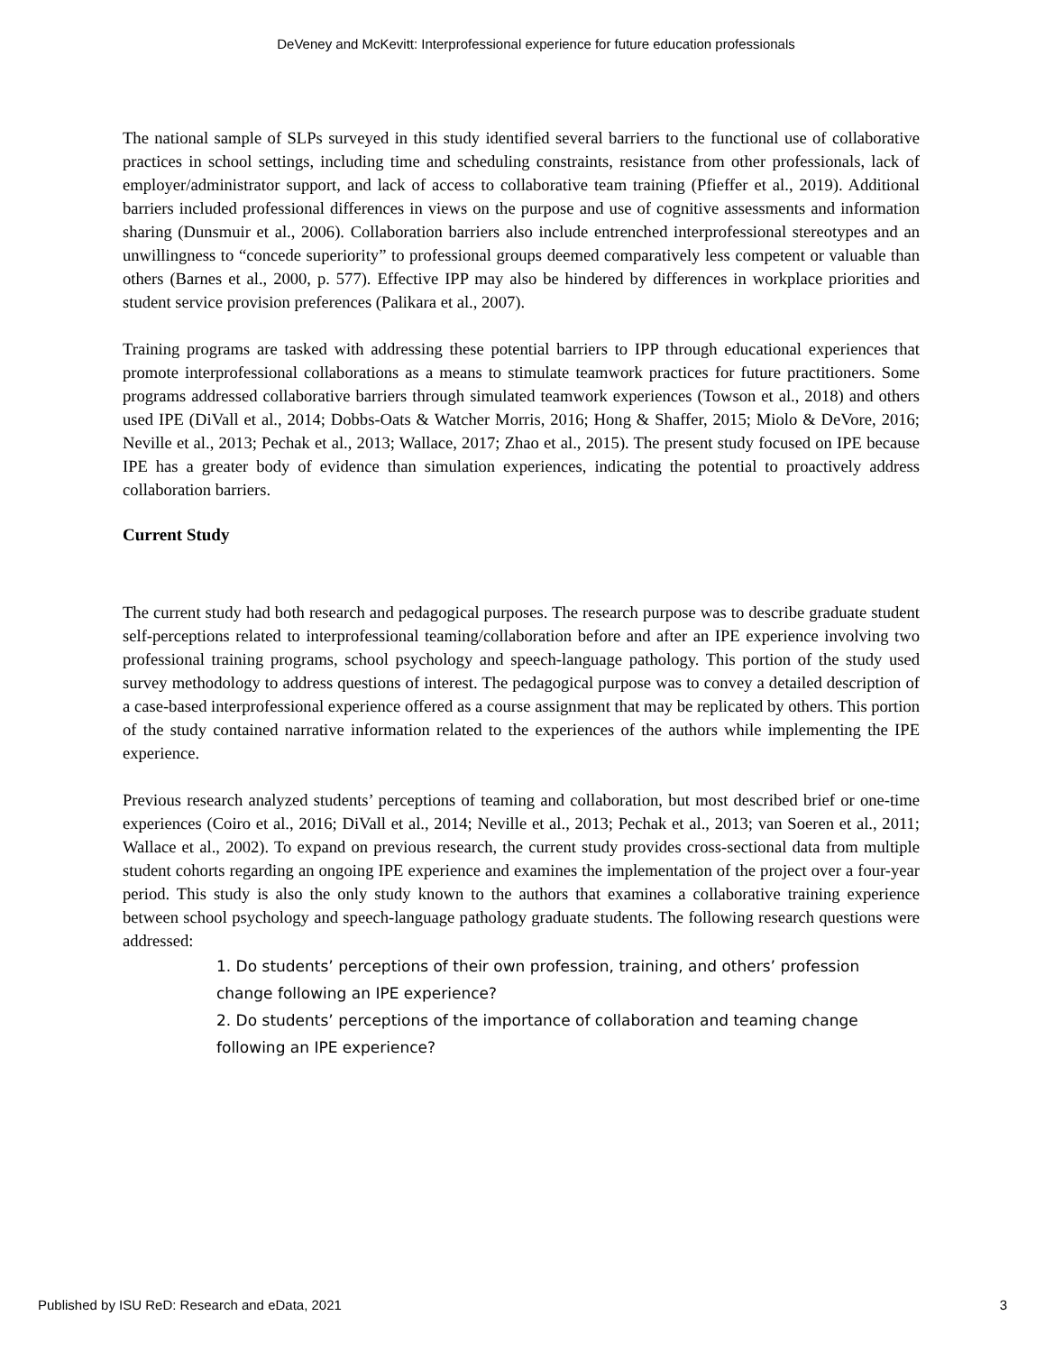DeVeney and McKevitt: Interprofessional experience for future education professionals
The national sample of SLPs surveyed in this study identified several barriers to the functional use of collaborative practices in school settings, including time and scheduling constraints, resistance from other professionals, lack of employer/administrator support, and lack of access to collaborative team training (Pfieffer et al., 2019). Additional barriers included professional differences in views on the purpose and use of cognitive assessments and information sharing (Dunsmuir et al., 2006). Collaboration barriers also include entrenched interprofessional stereotypes and an unwillingness to “concede superiority” to professional groups deemed comparatively less competent or valuable than others (Barnes et al., 2000, p. 577). Effective IPP may also be hindered by differences in workplace priorities and student service provision preferences (Palikara et al., 2007).
Training programs are tasked with addressing these potential barriers to IPP through educational experiences that promote interprofessional collaborations as a means to stimulate teamwork practices for future practitioners. Some programs addressed collaborative barriers through simulated teamwork experiences (Towson et al., 2018) and others used IPE (DiVall et al., 2014; Dobbs-Oats & Watcher Morris, 2016; Hong & Shaffer, 2015; Miolo & DeVore, 2016; Neville et al., 2013; Pechak et al., 2013; Wallace, 2017; Zhao et al., 2015). The present study focused on IPE because IPE has a greater body of evidence than simulation experiences, indicating the potential to proactively address collaboration barriers.
Current Study
The current study had both research and pedagogical purposes. The research purpose was to describe graduate student self-perceptions related to interprofessional teaming/collaboration before and after an IPE experience involving two professional training programs, school psychology and speech-language pathology. This portion of the study used survey methodology to address questions of interest. The pedagogical purpose was to convey a detailed description of a case-based interprofessional experience offered as a course assignment that may be replicated by others. This portion of the study contained narrative information related to the experiences of the authors while implementing the IPE experience.
Previous research analyzed students’ perceptions of teaming and collaboration, but most described brief or one-time experiences (Coiro et al., 2016; DiVall et al., 2014; Neville et al., 2013; Pechak et al., 2013; van Soeren et al., 2011; Wallace et al., 2002). To expand on previous research, the current study provides cross-sectional data from multiple student cohorts regarding an ongoing IPE experience and examines the implementation of the project over a four-year period. This study is also the only study known to the authors that examines a collaborative training experience between school psychology and speech-language pathology graduate students. The following research questions were addressed:
1. Do students’ perceptions of their own profession, training, and others’ profession change following an IPE experience?
2. Do students’ perceptions of the importance of collaboration and teaming change following an IPE experience?
Published by ISU ReD: Research and eData, 2021 3